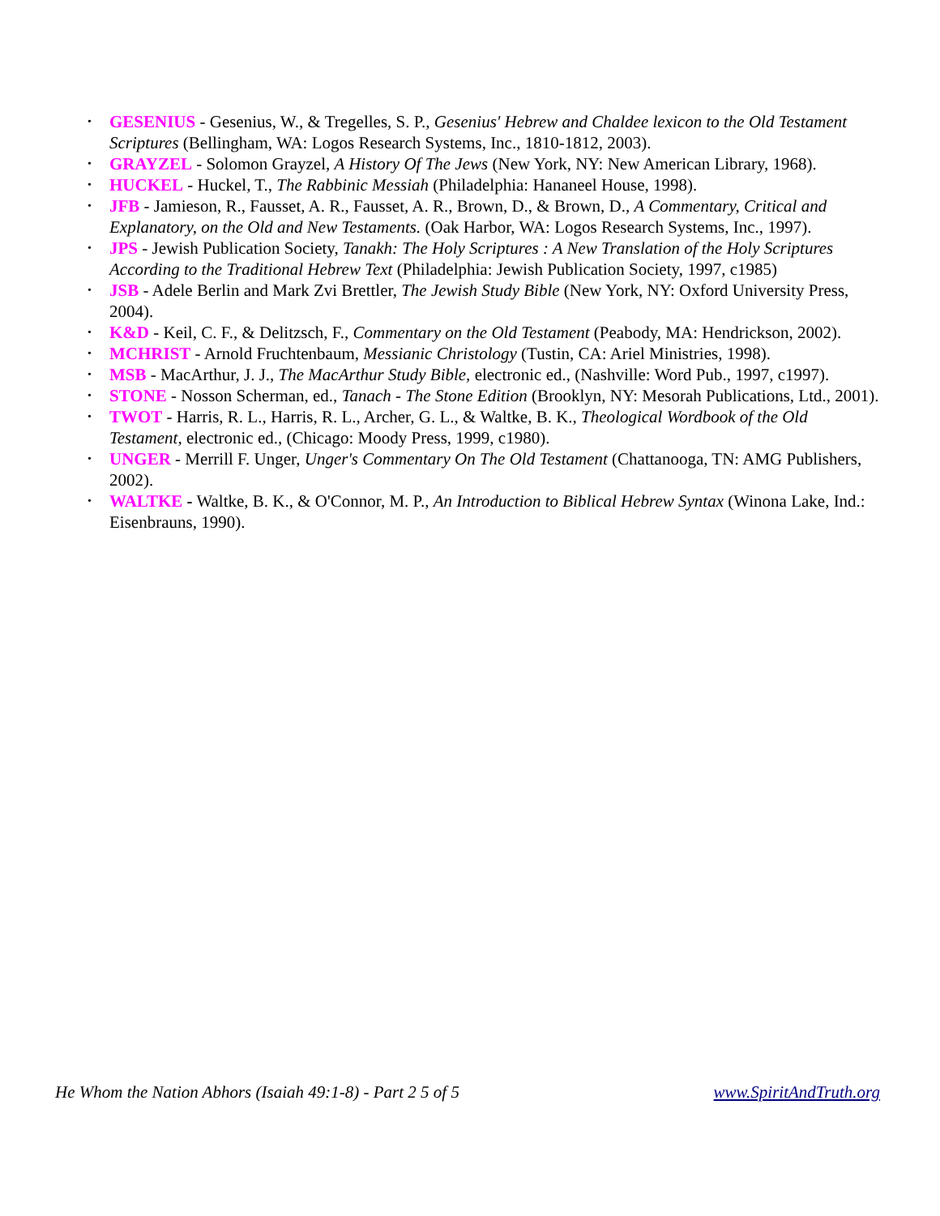• GESENIUS - Gesenius, W., & Tregelles, S. P., Gesenius' Hebrew and Chaldee lexicon to the Old Testament Scriptures (Bellingham, WA: Logos Research Systems, Inc., 1810-1812, 2003).
• GRAYZEL - Solomon Grayzel, A History Of The Jews (New York, NY: New American Library, 1968).
• HUCKEL - Huckel, T., The Rabbinic Messiah (Philadelphia: Hananeel House, 1998).
• JFB - Jamieson, R., Fausset, A. R., Fausset, A. R., Brown, D., & Brown, D., A Commentary, Critical and Explanatory, on the Old and New Testaments. (Oak Harbor, WA: Logos Research Systems, Inc., 1997).
• JPS - Jewish Publication Society, Tanakh: The Holy Scriptures : A New Translation of the Holy Scriptures According to the Traditional Hebrew Text (Philadelphia: Jewish Publication Society, 1997, c1985)
• JSB - Adele Berlin and Mark Zvi Brettler, The Jewish Study Bible (New York, NY: Oxford University Press, 2004).
• K&D - Keil, C. F., & Delitzsch, F., Commentary on the Old Testament (Peabody, MA: Hendrickson, 2002).
• MCHRIST - Arnold Fruchtenbaum, Messianic Christology (Tustin, CA: Ariel Ministries, 1998).
• MSB - MacArthur, J. J., The MacArthur Study Bible, electronic ed., (Nashville: Word Pub., 1997, c1997).
• STONE - Nosson Scherman, ed., Tanach - The Stone Edition (Brooklyn, NY: Mesorah Publications, Ltd., 2001).
• TWOT - Harris, R. L., Harris, R. L., Archer, G. L., & Waltke, B. K., Theological Wordbook of the Old Testament, electronic ed., (Chicago: Moody Press, 1999, c1980).
• UNGER - Merrill F. Unger, Unger's Commentary On The Old Testament (Chattanooga, TN: AMG Publishers, 2002).
• WALTKE - Waltke, B. K., & O'Connor, M. P., An Introduction to Biblical Hebrew Syntax (Winona Lake, Ind.: Eisenbrauns, 1990).
He Whom the Nation Abhors (Isaiah 49:1-8) - Part 2 5 of 5 www.SpiritAndTruth.org